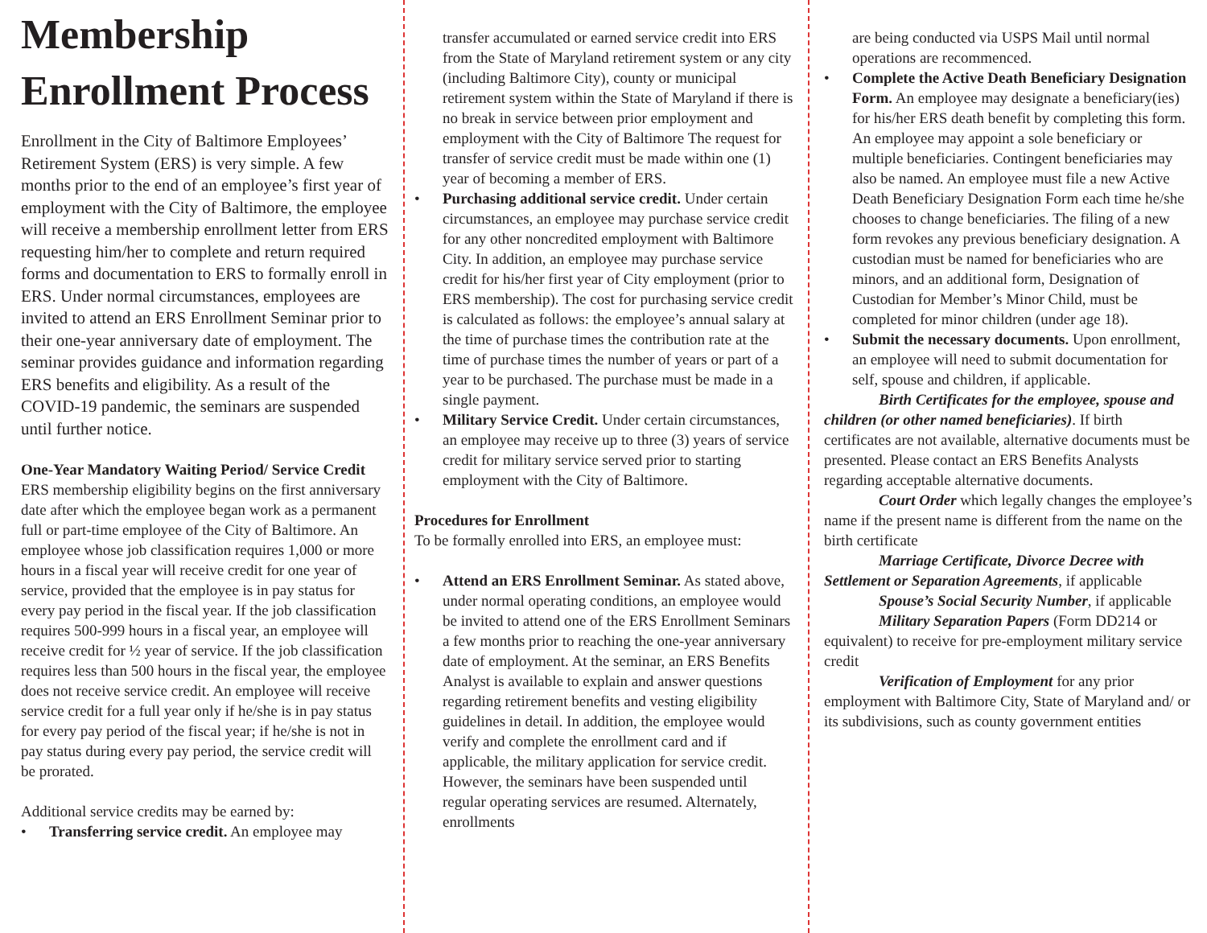Membership Enrollment Process
Enrollment in the City of Baltimore Employees’ Retirement System (ERS) is very simple. A few months prior to the end of an employee’s first year of employment with the City of Baltimore, the employee will receive a membership enrollment letter from ERS requesting him/her to complete and return required forms and documentation to ERS to formally enroll in ERS. Under normal circumstances, employees are invited to attend an ERS Enrollment Seminar prior to their one-year anniversary date of employment. The seminar provides guidance and information regarding ERS benefits and eligibility. As a result of the COVID-19 pandemic, the seminars are suspended until further notice.
One-Year Mandatory Waiting Period/ Service Credit
ERS membership eligibility begins on the first anniversary date after which the employee began work as a permanent full or part-time employee of the City of Baltimore. An employee whose job classification requires 1,000 or more hours in a fiscal year will receive credit for one year of service, provided that the employee is in pay status for every pay period in the fiscal year. If the job classification requires 500-999 hours in a fiscal year, an employee will receive credit for ½ year of service. If the job classification requires less than 500 hours in the fiscal year, the employee does not receive service credit. An employee will receive service credit for a full year only if he/she is in pay status for every pay period of the fiscal year; if he/she is not in pay status during every pay period, the service credit will be prorated.
Additional service credits may be earned by:
• Transferring service credit. An employee may
transfer accumulated or earned service credit into ERS from the State of Maryland retirement system or any city (including Baltimore City), county or municipal retirement system within the State of Maryland if there is no break in service between prior employment and employment with the City of Baltimore The request for transfer of service credit must be made within one (1) year of becoming a member of ERS.
• Purchasing additional service credit. Under certain circumstances, an employee may purchase service credit for any other noncredited employment with Baltimore City. In addition, an employee may purchase service credit for his/her first year of City employment (prior to ERS membership). The cost for purchasing service credit is calculated as follows: the employee’s annual salary at the time of purchase times the contribution rate at the time of purchase times the number of years or part of a year to be purchased. The purchase must be made in a single payment.
• Military Service Credit. Under certain circumstances, an employee may receive up to three (3) years of service credit for military service served prior to starting employment with the City of Baltimore.
Procedures for Enrollment
To be formally enrolled into ERS, an employee must:
• Attend an ERS Enrollment Seminar. As stated above, under normal operating conditions, an employee would be invited to attend one of the ERS Enrollment Seminars a few months prior to reaching the one-year anniversary date of employment. At the seminar, an ERS Benefits Analyst is available to explain and answer questions regarding retirement benefits and vesting eligibility guidelines in detail. In addition, the employee would verify and complete the enrollment card and if applicable, the military application for service credit. However, the seminars have been suspended until regular operating services are resumed. Alternately, enrollments
are being conducted via USPS Mail until normal operations are recommenced.
• Complete the Active Death Beneficiary Designation Form. An employee may designate a beneficiary(ies) for his/her ERS death benefit by completing this form. An employee may appoint a sole beneficiary or multiple beneficiaries. Contingent beneficiaries may also be named. An employee must file a new Active Death Beneficiary Designation Form each time he/she chooses to change beneficiaries. The filing of a new form revokes any previous beneficiary designation. A custodian must be named for beneficiaries who are minors, and an additional form, Designation of Custodian for Member’s Minor Child, must be completed for minor children (under age 18).
• Submit the necessary documents. Upon enrollment, an employee will need to submit documentation for self, spouse and children, if applicable.
Birth Certificates for the employee, spouse and children (or other named beneficiaries). If birth certificates are not available, alternative documents must be presented. Please contact an ERS Benefits Analysts regarding acceptable alternative documents.
Court Order which legally changes the employee’s name if the present name is different from the name on the birth certificate
Marriage Certificate, Divorce Decree with Settlement or Separation Agreements, if applicable
Spouse’s Social Security Number, if applicable
Military Separation Papers (Form DD214 or equivalent) to receive for pre-employment military service credit
Verification of Employment for any prior employment with Baltimore City, State of Maryland and/ or its subdivisions, such as county government entities